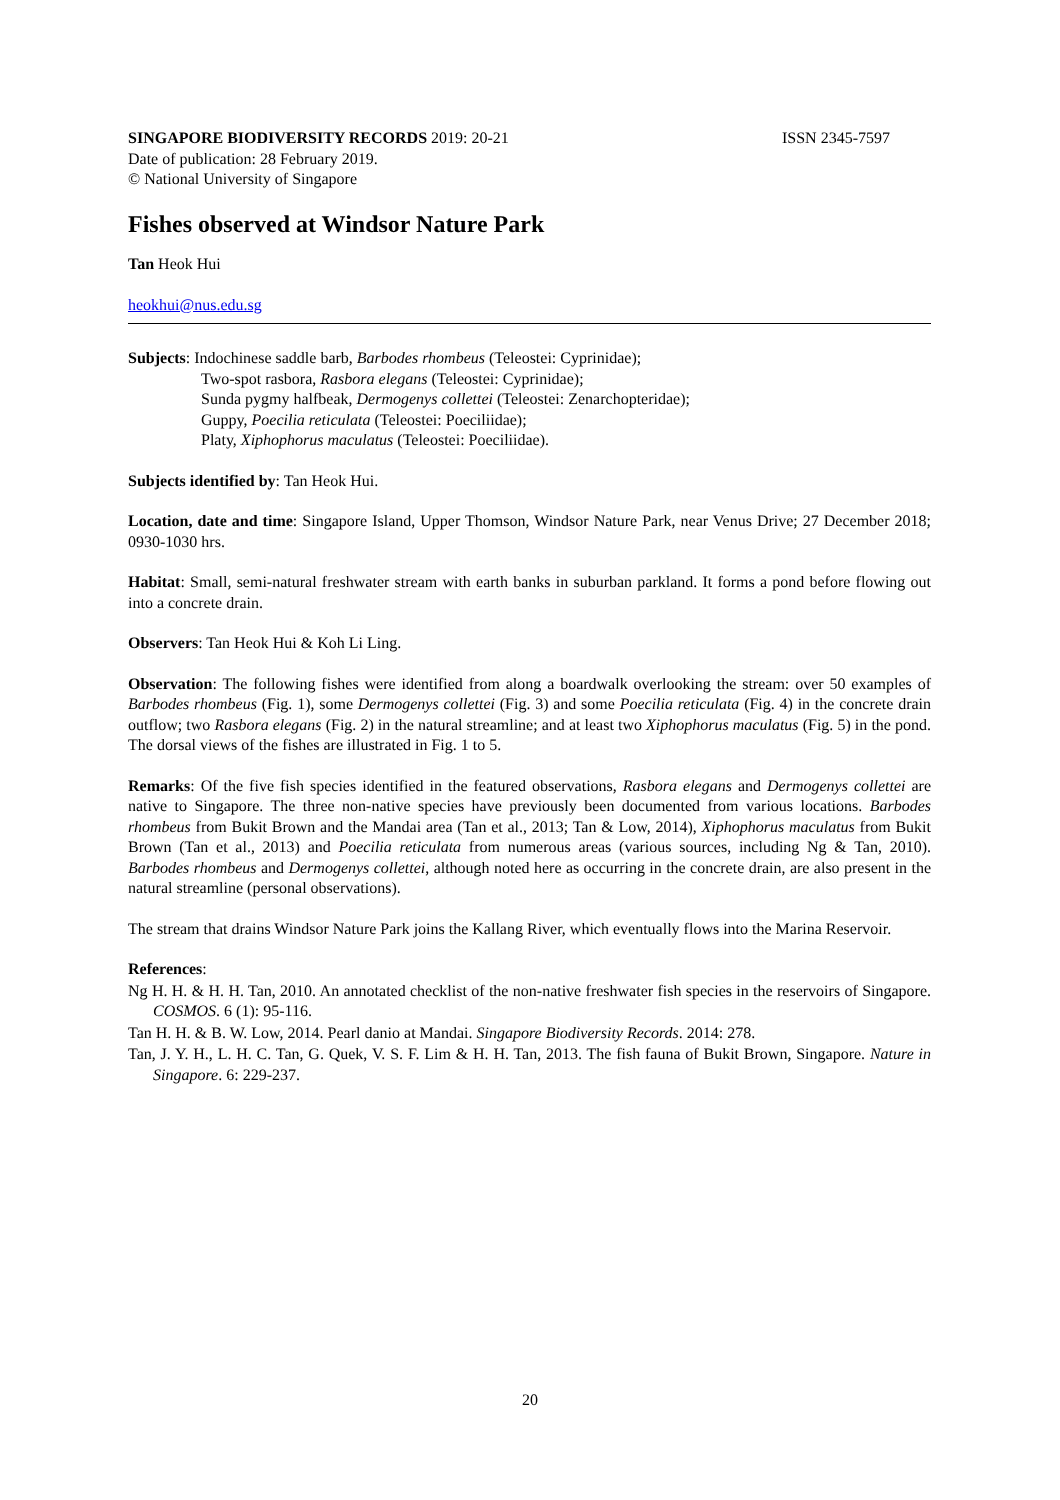SINGAPORE BIODIVERSITY RECORDS 2019: 20-21 ISSN 2345-7597
Date of publication: 28 February 2019.
© National University of Singapore
Fishes observed at Windsor Nature Park
Tan Heok Hui
heokhui@nus.edu.sg
Subjects: Indochinese saddle barb, Barbodes rhombeus (Teleostei: Cyprinidae);
Two-spot rasbora, Rasbora elegans (Teleostei: Cyprinidae);
Sunda pygmy halfbeak, Dermogenys collettei (Teleostei: Zenarchopteridae);
Guppy, Poecilia reticulata (Teleostei: Poeciliidae);
Platy, Xiphophorus maculatus (Teleostei: Poeciliidae).
Subjects identified by: Tan Heok Hui.
Location, date and time: Singapore Island, Upper Thomson, Windsor Nature Park, near Venus Drive; 27 December 2018; 0930-1030 hrs.
Habitat: Small, semi-natural freshwater stream with earth banks in suburban parkland. It forms a pond before flowing out into a concrete drain.
Observers: Tan Heok Hui & Koh Li Ling.
Observation: The following fishes were identified from along a boardwalk overlooking the stream: over 50 examples of Barbodes rhombeus (Fig. 1), some Dermogenys collettei (Fig. 3) and some Poecilia reticulata (Fig. 4) in the concrete drain outflow; two Rasbora elegans (Fig. 2) in the natural streamline; and at least two Xiphophorus maculatus (Fig. 5) in the pond. The dorsal views of the fishes are illustrated in Fig. 1 to 5.
Remarks: Of the five fish species identified in the featured observations, Rasbora elegans and Dermogenys collettei are native to Singapore. The three non-native species have previously been documented from various locations. Barbodes rhombeus from Bukit Brown and the Mandai area (Tan et al., 2013; Tan & Low, 2014), Xiphophorus maculatus from Bukit Brown (Tan et al., 2013) and Poecilia reticulata from numerous areas (various sources, including Ng & Tan, 2010). Barbodes rhombeus and Dermogenys collettei, although noted here as occurring in the concrete drain, are also present in the natural streamline (personal observations).
The stream that drains Windsor Nature Park joins the Kallang River, which eventually flows into the Marina Reservoir.
References:
Ng H. H. & H. H. Tan, 2010. An annotated checklist of the non-native freshwater fish species in the reservoirs of Singapore. COSMOS. 6 (1): 95-116.
Tan H. H. & B. W. Low, 2014. Pearl danio at Mandai. Singapore Biodiversity Records. 2014: 278.
Tan, J. Y. H., L. H. C. Tan, G. Quek, V. S. F. Lim & H. H. Tan, 2013. The fish fauna of Bukit Brown, Singapore. Nature in Singapore. 6: 229-237.
20